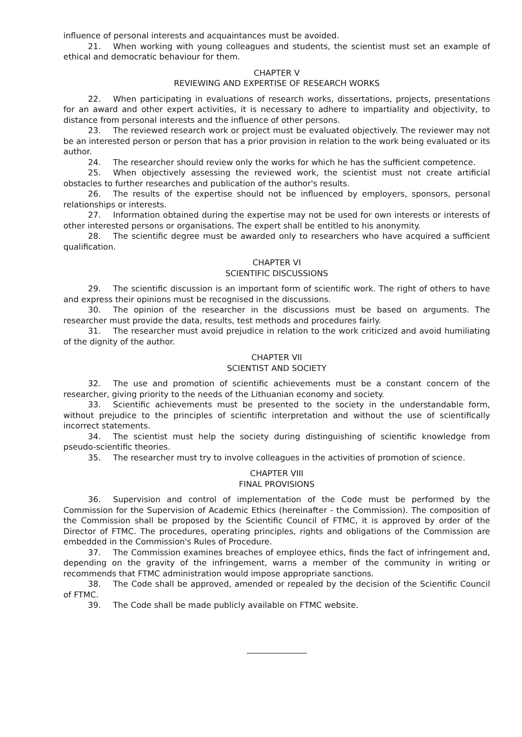influence of personal interests and acquaintances must be avoided.
21. When working with young colleagues and students, the scientist must set an example of ethical and democratic behaviour for them.
CHAPTER V
REVIEWING AND EXPERTISE OF RESEARCH WORKS
22. When participating in evaluations of research works, dissertations, projects, presentations for an award and other expert activities, it is necessary to adhere to impartiality and objectivity, to distance from personal interests and the influence of other persons.
23. The reviewed research work or project must be evaluated objectively. The reviewer may not be an interested person or person that has a prior provision in relation to the work being evaluated or its author.
24. The researcher should review only the works for which he has the sufficient competence.
25. When objectively assessing the reviewed work, the scientist must not create artificial obstacles to further researches and publication of the author's results.
26. The results of the expertise should not be influenced by employers, sponsors, personal relationships or interests.
27. Information obtained during the expertise may not be used for own interests or interests of other interested persons or organisations. The expert shall be entitled to his anonymity.
28. The scientific degree must be awarded only to researchers who have acquired a sufficient qualification.
CHAPTER VI
SCIENTIFIC DISCUSSIONS
29. The scientific discussion is an important form of scientific work. The right of others to have and express their opinions must be recognised in the discussions.
30. The opinion of the researcher in the discussions must be based on arguments. The researcher must provide the data, results, test methods and procedures fairly.
31. The researcher must avoid prejudice in relation to the work criticized and avoid humiliating of the dignity of the author.
CHAPTER VII
SCIENTIST AND SOCIETY
32. The use and promotion of scientific achievements must be a constant concern of the researcher, giving priority to the needs of the Lithuanian economy and society.
33. Scientific achievements must be presented to the society in the understandable form, without prejudice to the principles of scientific interpretation and without the use of scientifically incorrect statements.
34. The scientist must help the society during distinguishing of scientific knowledge from pseudo-scientific theories.
35. The researcher must try to involve colleagues in the activities of promotion of science.
CHAPTER VIII
FINAL PROVISIONS
36. Supervision and control of implementation of the Code must be performed by the Commission for the Supervision of Academic Ethics (hereinafter - the Commission). The composition of the Commission shall be proposed by the Scientific Council of FTMC, it is approved by order of the Director of FTMC. The procedures, operating principles, rights and obligations of the Commission are embedded in the Commission's Rules of Procedure.
37. The Commission examines breaches of employee ethics, finds the fact of infringement and, depending on the gravity of the infringement, warns a member of the community in writing or recommends that FTMC administration would impose appropriate sanctions.
38. The Code shall be approved, amended or repealed by the decision of the Scientific Council of FTMC.
39. The Code shall be made publicly available on FTMC website.